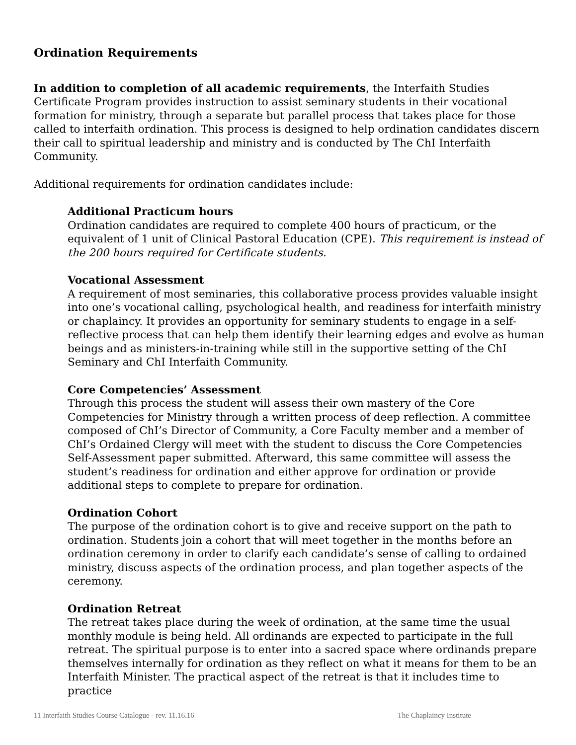Ordination Requirements
In addition to completion of all academic requirements, the Interfaith Studies Certificate Program provides instruction to assist seminary students in their vocational formation for ministry, through a separate but parallel process that takes place for those called to interfaith ordination. This process is designed to help ordination candidates discern their call to spiritual leadership and ministry and is conducted by The ChI Interfaith Community.
Additional requirements for ordination candidates include:
Additional Practicum hours
Ordination candidates are required to complete 400 hours of practicum, or the equivalent of 1 unit of Clinical Pastoral Education (CPE). This requirement is instead of the 200 hours required for Certificate students.
Vocational Assessment
A requirement of most seminaries, this collaborative process provides valuable insight into one’s vocational calling, psychological health, and readiness for interfaith ministry or chaplaincy. It provides an opportunity for seminary students to engage in a self-reflective process that can help them identify their learning edges and evolve as human beings and as ministers-in-training while still in the supportive setting of the ChI Seminary and ChI Interfaith Community.
Core Competencies’ Assessment
Through this process the student will assess their own mastery of the Core Competencies for Ministry through a written process of deep reflection. A committee composed of ChI’s Director of Community, a Core Faculty member and a member of ChI’s Ordained Clergy will meet with the student to discuss the Core Competencies Self-Assessment paper submitted. Afterward, this same committee will assess the student’s readiness for ordination and either approve for ordination or provide additional steps to complete to prepare for ordination.
Ordination Cohort
The purpose of the ordination cohort is to give and receive support on the path to ordination. Students join a cohort that will meet together in the months before an ordination ceremony in order to clarify each candidate’s sense of calling to ordained ministry, discuss aspects of the ordination process, and plan together aspects of the ceremony.
Ordination Retreat
The retreat takes place during the week of ordination, at the same time the usual monthly module is being held. All ordinands are expected to participate in the full retreat. The spiritual purpose is to enter into a sacred space where ordinands prepare themselves internally for ordination as they reflect on what it means for them to be an Interfaith Minister. The practical aspect of the retreat is that it includes time to practice
11 Interfaith Studies Course Catalogue - rev. 11.16.16 The Chaplaincy Institute